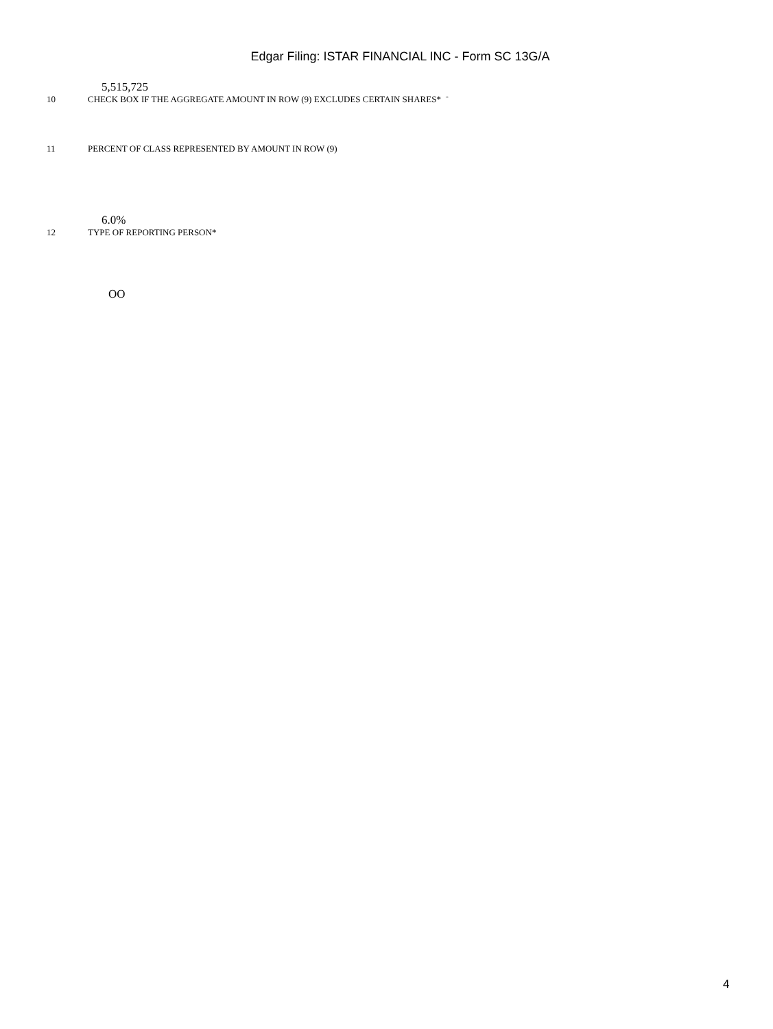Edgar Filing: ISTAR FINANCIAL INC - Form SC 13G/A
5,515,725
10 CHECK BOX IF THE AGGREGATE AMOUNT IN ROW (9) EXCLUDES CERTAIN SHARES* ¨
11 PERCENT OF CLASS REPRESENTED BY AMOUNT IN ROW (9)
6.0%
12 TYPE OF REPORTING PERSON*
OO
4